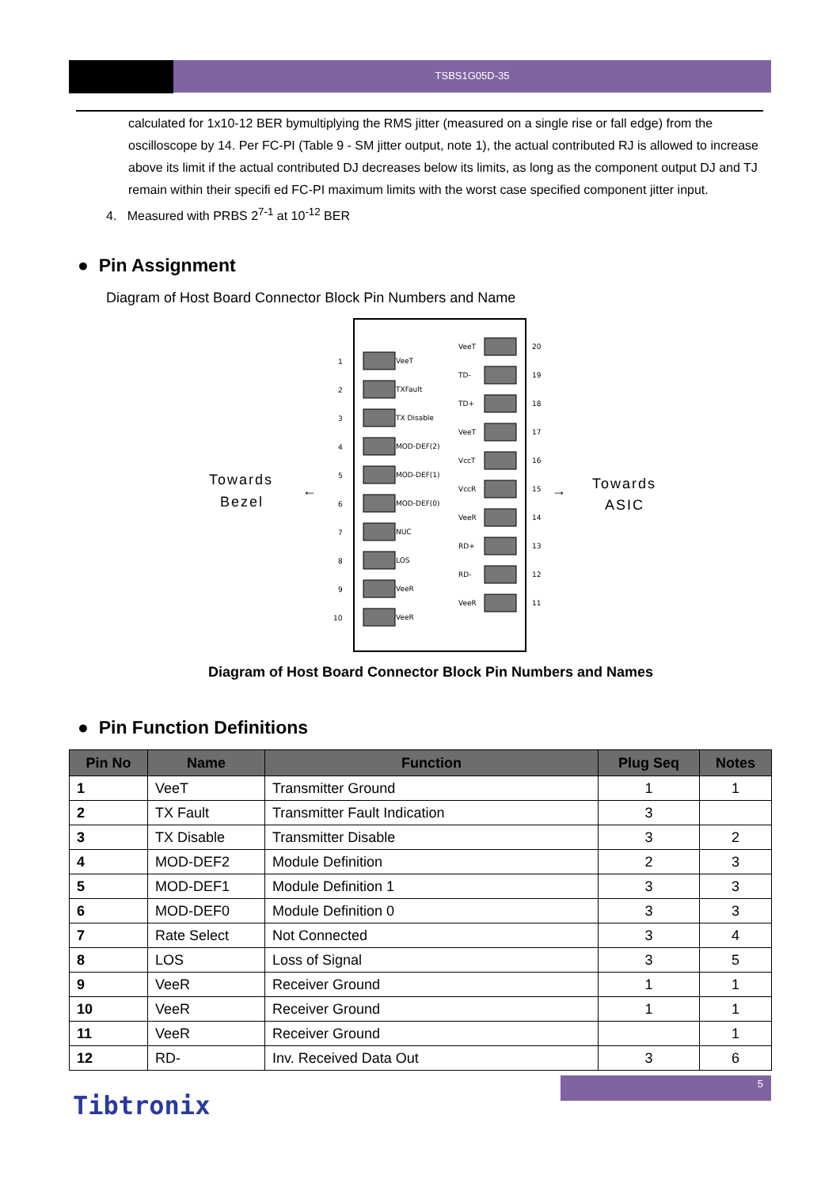TSBS1G05D-35
calculated for 1x10-12 BER bymultiplying the RMS jitter (measured on a single rise or fall edge) from the oscilloscope by 14. Per FC-PI (Table 9 - SM jitter output, note 1), the actual contributed RJ is allowed to increase above its limit if the actual contributed DJ decreases below its limits, as long as the component output DJ and TJ remain within their specifi ed FC-PI maximum limits with the worst case specified component jitter input.
4. Measured with PRBS 2<sup>7-1</sup> at 10<sup>-12</sup> BER
● Pin Assignment
Diagram of Host Board Connector Block Pin Numbers and Name
Towards
Bezel
Towards
ASIC
←
→
1
VeeT
2
TXFault
3
TX Disable
4
MOD-DEF(2)
5
MOD-DEF(1)
6
MOD-DEF(0)
7
NUC
8
LOS
9
VeeR
10
VeeR
VeeT
20
TD-
19
TD+
18
VeeT
17
VccT
16
VccR
15
VeeR
14
RD+
13
RD-
12
VeeR
11
Diagram of Host Board Connector Block Pin Numbers and Names
● Pin Function Definitions
| Pin No | Name | Function | Plug Seq | Notes |
| --- | --- | --- | --- | --- |
| 1 | VeeT | Transmitter Ground | 1 | 1 |
| 2 | TX Fault | Transmitter Fault Indication | 3 | |
| 3 | TX Disable | Transmitter Disable | 3 | 2 |
| 4 | MOD-DEF2 | Module Definition | 2 | 3 |
| 5 | MOD-DEF1 | Module Definition 1 | 3 | 3 |
| 6 | MOD-DEF0 | Module Definition 0 | 3 | 3 |
| 7 | Rate Select | Not Connected | 3 | 4 |
| 8 | LOS | Loss of Signal | 3 | 5 |
| 9 | VeeR | Receiver Ground | 1 | 1 |
| 10 | VeeR | Receiver Ground | 1 | 1 |
| 11 | VeeR | Receiver Ground | | 1 |
| 12 | RD- | Inv. Received Data Out | 3 | 6 |
5
Tibtronix